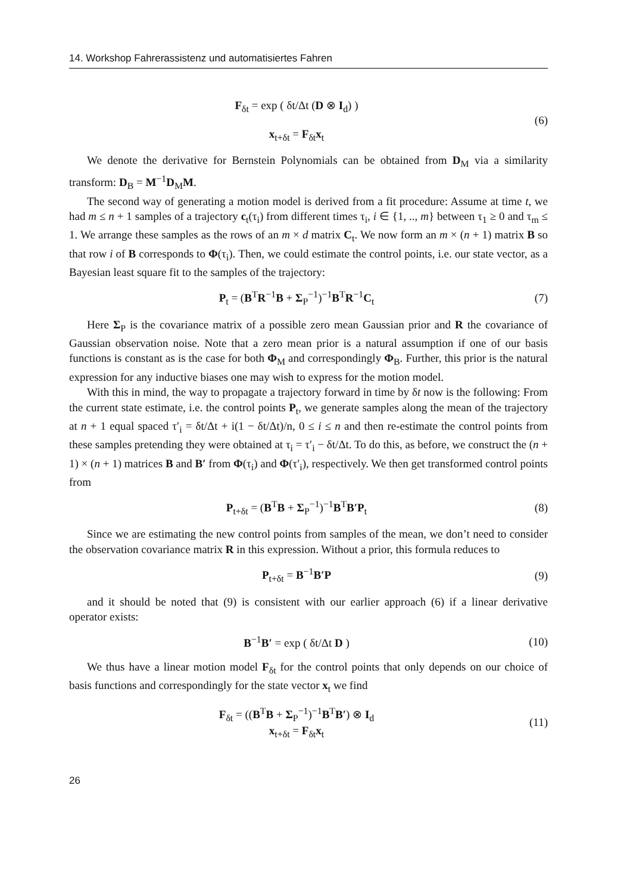14. Workshop Fahrerassistenz und automatisiertes Fahren
F<sub>δt</sub> = exp ( δt/Δt (D ⊗ I<sub>d</sub>) )
x<sub>t+δt</sub> = F<sub>δt</sub>x<sub>t</sub>
(6)
We denote the derivative for Bernstein Polynomials can be obtained from D<sub>M</sub> via a similarity transform: D<sub>B</sub> = M<sup>−1</sup>D<sub>M</sub>M.
The second way of generating a motion model is derived from a fit procedure: Assume at time t, we had m ≤ n + 1 samples of a trajectory c<sub>t</sub>(τ<sub>i</sub>) from different times τ<sub>i</sub>, i ∈ {1, .., m} between τ<sub>1</sub> ≥ 0 and τ<sub>m</sub> ≤ 1. We arrange these samples as the rows of an m × d matrix C<sub>t</sub>. We now form an m × (n + 1) matrix B so that row i of B corresponds to Φ(τ<sub>i</sub>). Then, we could estimate the control points, i.e. our state vector, as a Bayesian least square fit to the samples of the trajectory:
P<sub>t</sub> = (B<sup>T</sup>R<sup>−1</sup>B + Σ<sub>P</sub><sup>−1</sup>)<sup>−1</sup>B<sup>T</sup>R<sup>−1</sup>C<sub>t</sub> (7)
Here Σ<sub>P</sub> is the covariance matrix of a possible zero mean Gaussian prior and R the covariance of Gaussian observation noise. Note that a zero mean prior is a natural assumption if one of our basis functions is constant as is the case for both Φ<sub>M</sub> and correspondingly Φ<sub>B</sub>. Further, this prior is the natural expression for any inductive biases one may wish to express for the motion model.
With this in mind, the way to propagate a trajectory forward in time by δt now is the following: From the current state estimate, i.e. the control points P<sub>t</sub>, we generate samples along the mean of the trajectory at n + 1 equal spaced τ′<sub>i</sub> = δt/Δt + i(1 − δt/Δt)/n, 0 ≤ i ≤ n and then re-estimate the control points from these samples pretending they were obtained at τ<sub>i</sub> = τ′<sub>i</sub> − δt/Δt. To do this, as before, we construct the (n + 1) × (n + 1) matrices B and B′ from Φ(τ<sub>i</sub>) and Φ(τ′<sub>i</sub>), respectively. We then get transformed control points from
P<sub>t+δt</sub> = (B<sup>T</sup>B + Σ<sub>P</sub><sup>−1</sup>)<sup>−1</sup>B<sup>T</sup>B′P<sub>t</sub> (8)
Since we are estimating the new control points from samples of the mean, we don’t need to consider the observation covariance matrix R in this expression. Without a prior, this formula reduces to
P<sub>t+δt</sub> = B<sup>−1</sup>B′P (9)
and it should be noted that (9) is consistent with our earlier approach (6) if a linear derivative operator exists:
B<sup>−1</sup>B′ = exp ( δt/Δt D )
(10)
We thus have a linear motion model F<sub>δt</sub> for the control points that only depends on our choice of basis functions and correspondingly for the state vector x<sub>t</sub> we find
F<sub>δt</sub> = ((B<sup>T</sup>B + Σ<sub>P</sub><sup>−1</sup>)<sup>−1</sup>B<sup>T</sup>B′) ⊗ I<sub>d</sub>
x<sub>t+δt</sub> = F<sub>δt</sub>x<sub>t</sub>
(11)
26